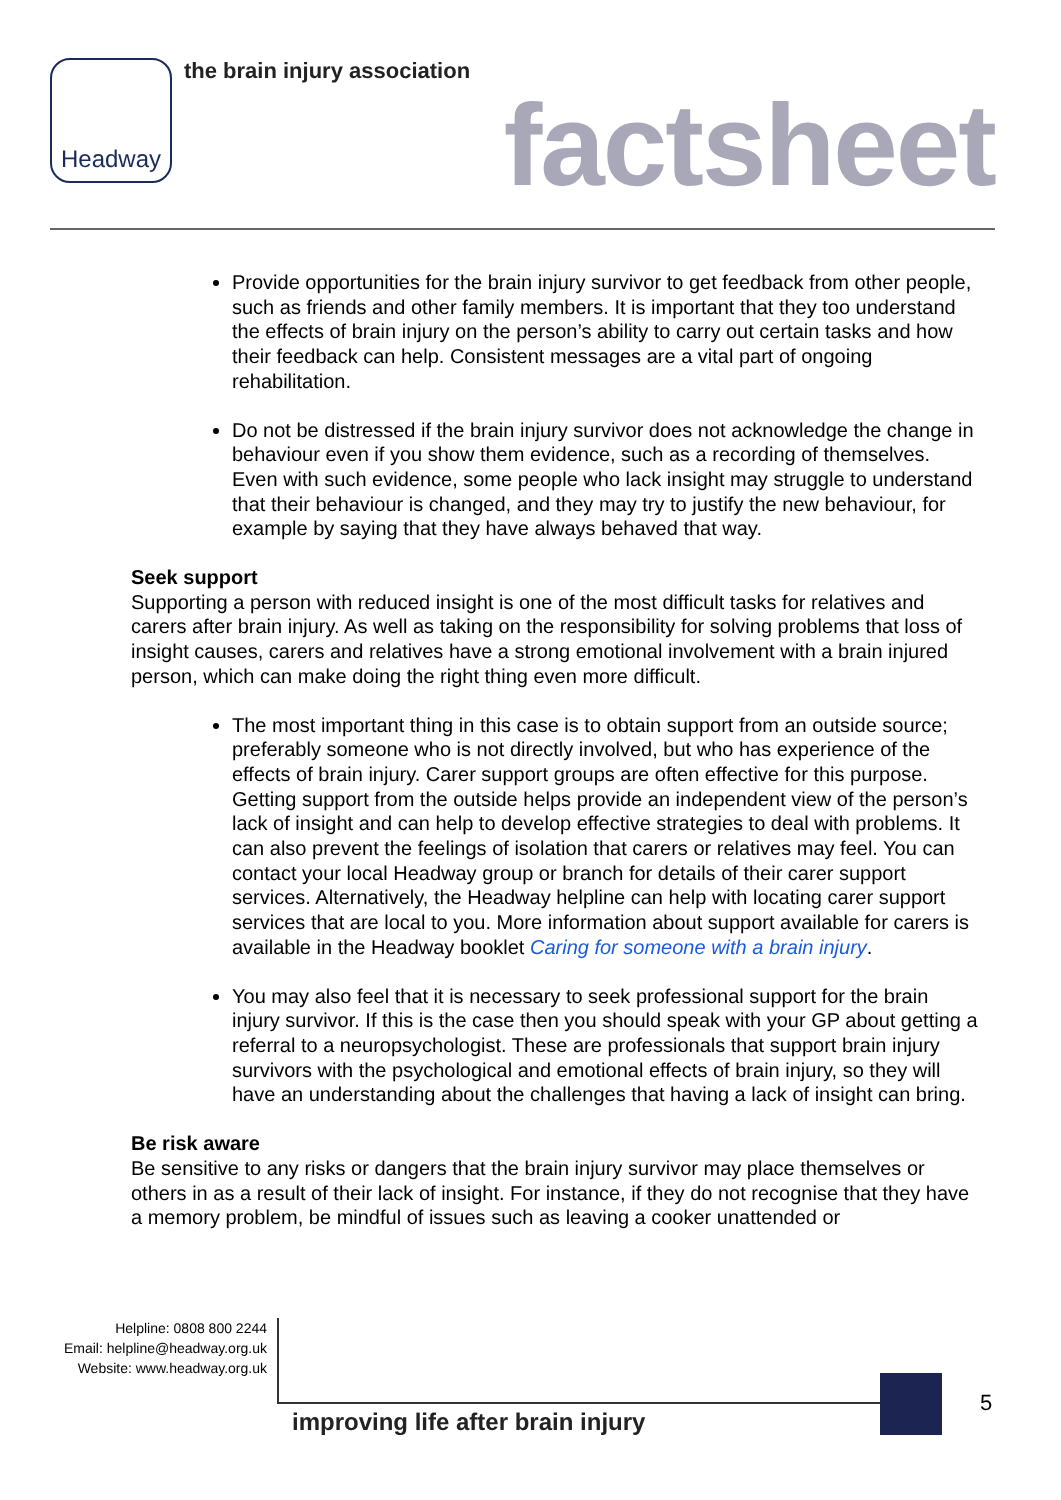Headway
the brain injury association
factsheet
Provide opportunities for the brain injury survivor to get feedback from other people, such as friends and other family members. It is important that they too understand the effects of brain injury on the person’s ability to carry out certain tasks and how their feedback can help. Consistent messages are a vital part of ongoing rehabilitation.
Do not be distressed if the brain injury survivor does not acknowledge the change in behaviour even if you show them evidence, such as a recording of themselves. Even with such evidence, some people who lack insight may struggle to understand that their behaviour is changed, and they may try to justify the new behaviour, for example by saying that they have always behaved that way.
Seek support
Supporting a person with reduced insight is one of the most difficult tasks for relatives and carers after brain injury. As well as taking on the responsibility for solving problems that loss of insight causes, carers and relatives have a strong emotional involvement with a brain injured person, which can make doing the right thing even more difficult.
The most important thing in this case is to obtain support from an outside source; preferably someone who is not directly involved, but who has experience of the effects of brain injury. Carer support groups are often effective for this purpose. Getting support from the outside helps provide an independent view of the person’s lack of insight and can help to develop effective strategies to deal with problems. It can also prevent the feelings of isolation that carers or relatives may feel. You can contact your local Headway group or branch for details of their carer support services. Alternatively, the Headway helpline can help with locating carer support services that are local to you. More information about support available for carers is available in the Headway booklet Caring for someone with a brain injury.
You may also feel that it is necessary to seek professional support for the brain injury survivor. If this is the case then you should speak with your GP about getting a referral to a neuropsychologist. These are professionals that support brain injury survivors with the psychological and emotional effects of brain injury, so they will have an understanding about the challenges that having a lack of insight can bring.
Be risk aware
Be sensitive to any risks or dangers that the brain injury survivor may place themselves or others in as a result of their lack of insight. For instance, if they do not recognise that they have a memory problem, be mindful of issues such as leaving a cooker unattended or
Helpline: 0808 800 2244
Email: helpline@headway.org.uk
Website: www.headway.org.uk
improving life after brain injury
5